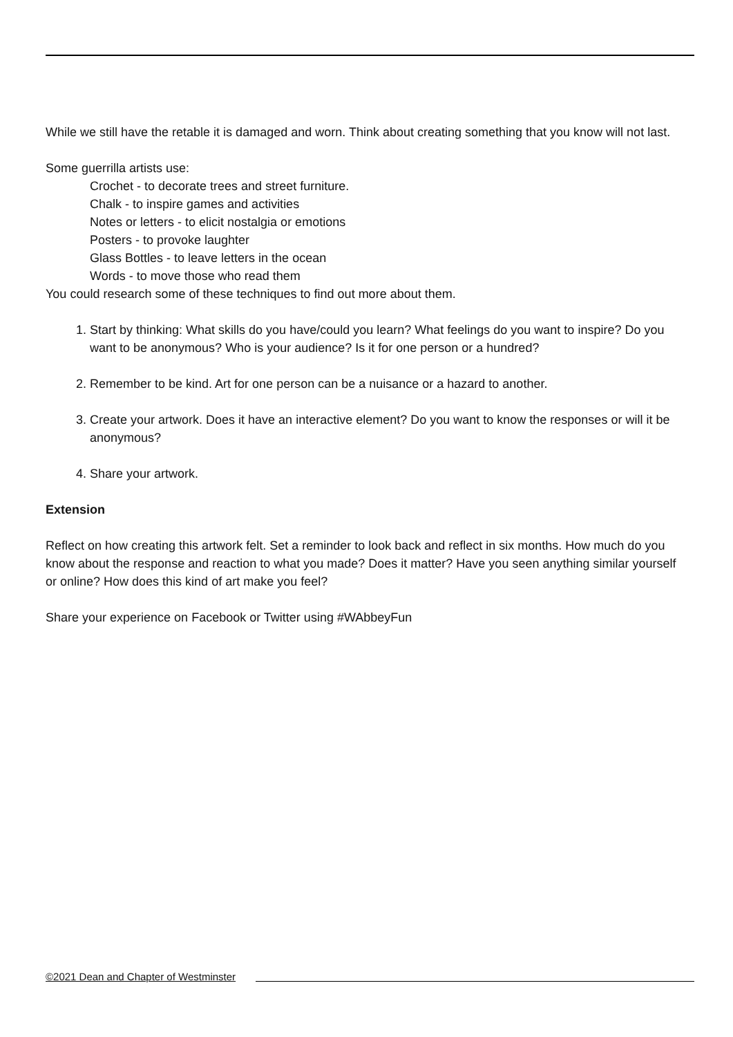While we still have the retable it is damaged and worn. Think about creating something that you know will not last.
Some guerrilla artists use:
Crochet - to decorate trees and street furniture.
Chalk - to inspire games and activities
Notes or letters - to elicit nostalgia or emotions
Posters - to provoke laughter
Glass Bottles - to leave letters in the ocean
Words - to move those who read them
You could research some of these techniques to find out more about them.
1. Start by thinking: What skills do you have/could you learn? What feelings do you want to inspire? Do you want to be anonymous? Who is your audience? Is it for one person or a hundred?
2. Remember to be kind. Art for one person can be a nuisance or a hazard to another.
3. Create your artwork. Does it have an interactive element? Do you want to know the responses or will it be anonymous?
4. Share your artwork.
Extension
Reflect on how creating this artwork felt. Set a reminder to look back and reflect in six months. How much do you know about the response and reaction to what you made? Does it matter? Have you seen anything similar yourself or online? How does this kind of art make you feel?
Share your experience on Facebook or Twitter using #WAbbeyFun
©2021 Dean and Chapter of Westminster